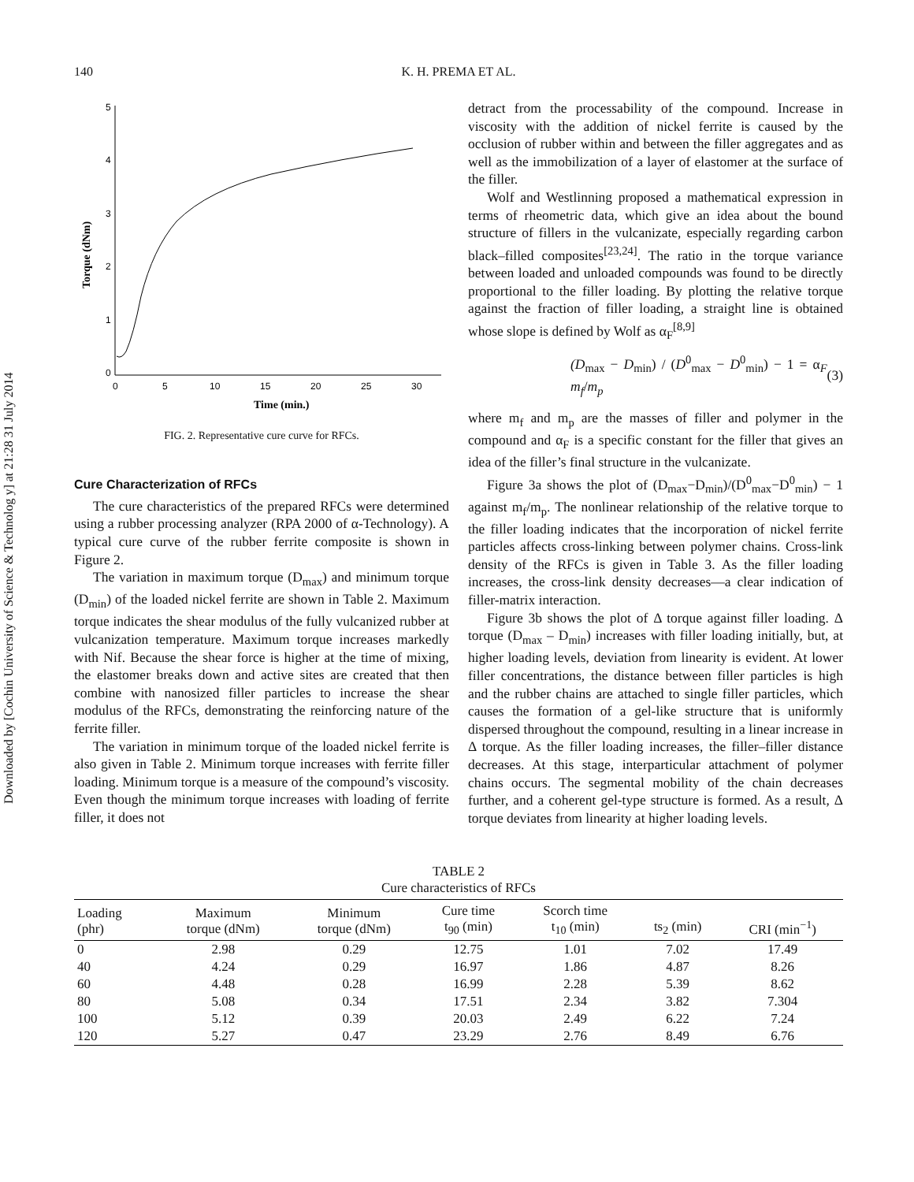Downloaded by [Cochin University of Science & Technolog y] at 21:28 31 July 2014
140
K. H. PREMA ET AL.
5
4
3
2
1
0
0
5
10
15
20
25
30
Time (min.)
Torque (dNm)
FIG. 2. Representative cure curve for RFCs.
Cure Characterization of RFCs
The cure characteristics of the prepared RFCs were determined using a rubber processing analyzer (RPA 2000 of α-Technology). A typical cure curve of the rubber ferrite composite is shown in Figure 2.
The variation in maximum torque (D<sub>max</sub>) and minimum torque (D<sub>min</sub>) of the loaded nickel ferrite are shown in Table 2. Maximum torque indicates the shear modulus of the fully vulcanized rubber at vulcanization temperature. Maximum torque increases markedly with Nif. Because the shear force is higher at the time of mixing, the elastomer breaks down and active sites are created that then combine with nanosized filler particles to increase the shear modulus of the RFCs, demonstrating the reinforcing nature of the ferrite filler.
The variation in minimum torque of the loaded nickel ferrite is also given in Table 2. Minimum torque increases with ferrite filler loading. Minimum torque is a measure of the compound’s viscosity. Even though the minimum torque increases with loading of ferrite filler, it does not
detract from the processability of the compound. Increase in viscosity with the addition of nickel ferrite is caused by the occlusion of rubber within and between the filler aggregates and as well as the immobilization of a layer of elastomer at the surface of the filler.
Wolf and Westlinning proposed a mathematical expression in terms of rheometric data, which give an idea about the bound structure of fillers in the vulcanizate, especially regarding carbon black–filled composites<sup>[23,24]</sup>. The ratio in the torque variance between loaded and unloaded compounds was found to be directly proportional to the filler loading. By plotting the relative torque against the fraction of filler loading, a straight line is obtained whose slope is defined by Wolf as α<sub>F</sub><sup>[8,9]</sup>
(D<sub>max</sub> − D<sub>min</sub>) / (D<sup>0</sup><sub>max</sub> − D<sup>0</sup><sub>min</sub>) − 1 = α<sub>F</sub> m<sub>f</sub>/m<sub>p</sub> (3)
where m<sub>f</sub> and m<sub>p</sub> are the masses of filler and polymer in the compound and α<sub>F</sub> is a specific constant for the filler that gives an idea of the filler’s final structure in the vulcanizate.
Figure 3a shows the plot of (D<sub>max</sub>−D<sub>min</sub>)/(D<sup>0</sup><sub>max</sub>−D<sup>0</sup><sub>min</sub>) − 1 against m<sub>f</sub>/m<sub>p</sub>. The nonlinear relationship of the relative torque to the filler loading indicates that the incorporation of nickel ferrite particles affects cross-linking between polymer chains. Cross-link density of the RFCs is given in Table 3. As the filler loading increases, the cross-link density decreases—a clear indication of filler-matrix interaction.
Figure 3b shows the plot of Δ torque against filler loading. Δ torque (D<sub>max</sub> – D<sub>min</sub>) increases with filler loading initially, but, at higher loading levels, deviation from linearity is evident. At lower filler concentrations, the distance between filler particles is high and the rubber chains are attached to single filler particles, which causes the formation of a gel-like structure that is uniformly dispersed throughout the compound, resulting in a linear increase in Δ torque. As the filler loading increases, the filler–filler distance decreases. At this stage, interparticular attachment of polymer chains occurs. The segmental mobility of the chain decreases further, and a coherent gel-type structure is formed. As a result, Δ torque deviates from linearity at higher loading levels.
TABLE 2
Cure characteristics of RFCs
| Loading (phr) | Maximum torque (dNm) | Minimum torque (dNm) | Cure time t<sub>90</sub> (min) | Scorch time t<sub>10</sub> (min) | ts<sub>2</sub> (min) | CRI (min<sup>−1</sup>) |
| --- | --- | --- | --- | --- | --- | --- |
| 0 | 2.98 | 0.29 | 12.75 | 1.01 | 7.02 | 17.49 |
| 40 | 4.24 | 0.29 | 16.97 | 1.86 | 4.87 | 8.26 |
| 60 | 4.48 | 0.28 | 16.99 | 2.28 | 5.39 | 8.62 |
| 80 | 5.08 | 0.34 | 17.51 | 2.34 | 3.82 | 7.304 |
| 100 | 5.12 | 0.39 | 20.03 | 2.49 | 6.22 | 7.24 |
| 120 | 5.27 | 0.47 | 23.29 | 2.76 | 8.49 | 6.76 |